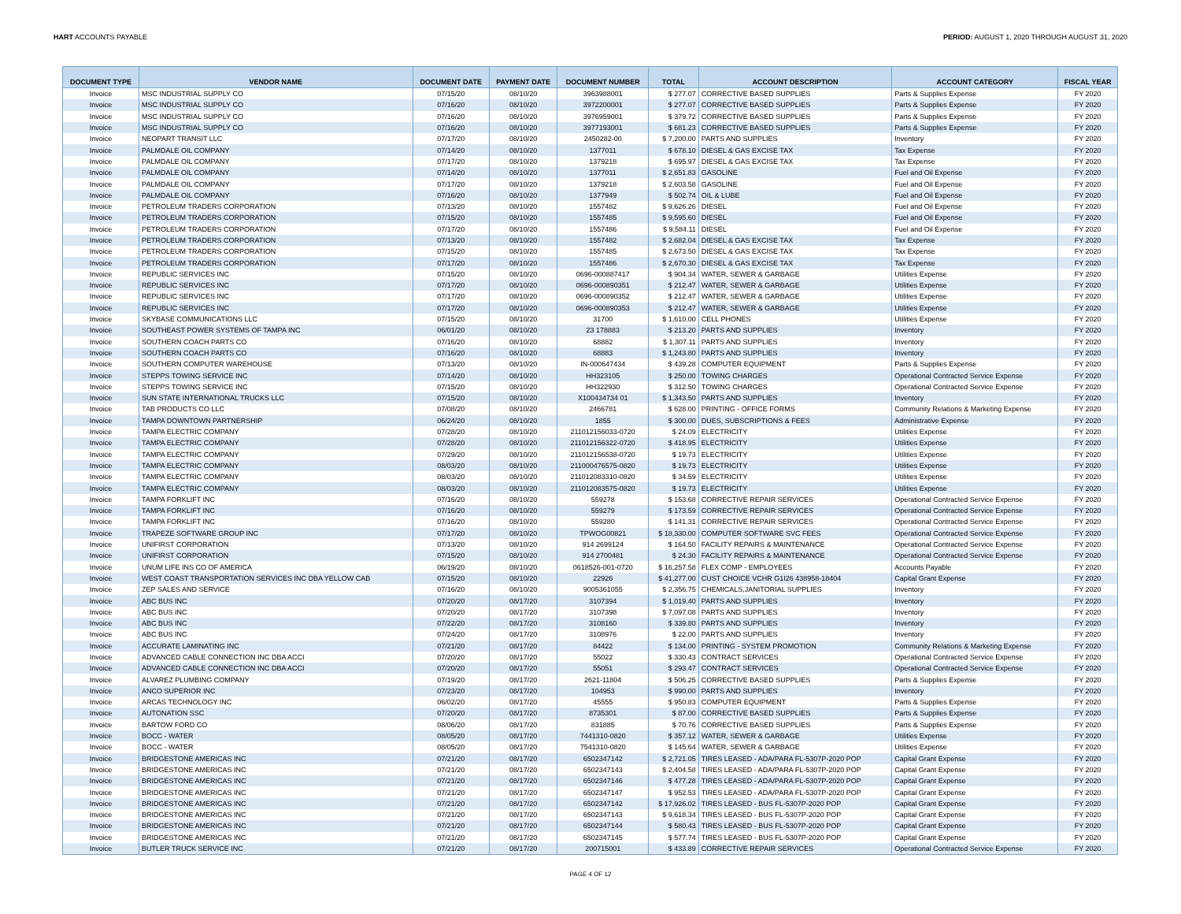HART ACCOUNTS PAYABLE PERIOD: AUGUST 1, 2020 THROUGH AUGUST 31, 2020
| DOCUMENT TYPE | VENDOR NAME | DOCUMENT DATE | PAYMENT DATE | DOCUMENT NUMBER | TOTAL | ACCOUNT DESCRIPTION | ACCOUNT CATEGORY | FISCAL YEAR |
| --- | --- | --- | --- | --- | --- | --- | --- | --- |
| Invoice | MSC INDUSTRIAL SUPPLY CO | 07/15/20 | 08/10/20 | 3963988001 | $ 277.07 | CORRECTIVE BASED SUPPLIES | Parts & Supplies Expense | FY 2020 |
| Invoice | MSC INDUSTRIAL SUPPLY CO | 07/16/20 | 08/10/20 | 3972200001 | $ 277.07 | CORRECTIVE BASED SUPPLIES | Parts & Supplies Expense | FY 2020 |
| Invoice | MSC INDUSTRIAL SUPPLY CO | 07/16/20 | 08/10/20 | 3976959001 | $ 379.72 | CORRECTIVE BASED SUPPLIES | Parts & Supplies Expense | FY 2020 |
| Invoice | MSC INDUSTRIAL SUPPLY CO | 07/16/20 | 08/10/20 | 3977193001 | $ 681.23 | CORRECTIVE BASED SUPPLIES | Parts & Supplies Expense | FY 2020 |
| Invoice | NEOPART TRANSIT LLC | 07/17/20 | 08/10/20 | 2450282-00 | $ 7,200.00 | PARTS AND SUPPLIES | Inventory | FY 2020 |
| Invoice | PALMDALE OIL COMPANY | 07/14/20 | 08/10/20 | 1377011 | $ 678.10 | DIESEL & GAS EXCISE TAX | Tax Expense | FY 2020 |
| Invoice | PALMDALE OIL COMPANY | 07/17/20 | 08/10/20 | 1379218 | $ 695.97 | DIESEL & GAS EXCISE TAX | Tax Expense | FY 2020 |
| Invoice | PALMDALE OIL COMPANY | 07/14/20 | 08/10/20 | 1377011 | $ 2,651.83 | GASOLINE | Fuel and Oil Expense | FY 2020 |
| Invoice | PALMDALE OIL COMPANY | 07/17/20 | 08/10/20 | 1379218 | $ 2,603.58 | GASOLINE | Fuel and Oil Expense | FY 2020 |
| Invoice | PALMDALE OIL COMPANY | 07/16/20 | 08/10/20 | 1377949 | $ 502.74 | OIL & LUBE | Fuel and Oil Expense | FY 2020 |
| Invoice | PETROLEUM TRADERS CORPORATION | 07/13/20 | 08/10/20 | 1557482 | $ 9,626.26 | DIESEL | Fuel and Oil Expense | FY 2020 |
| Invoice | PETROLEUM TRADERS CORPORATION | 07/15/20 | 08/10/20 | 1557485 | $ 9,595.60 | DIESEL | Fuel and Oil Expense | FY 2020 |
| Invoice | PETROLEUM TRADERS CORPORATION | 07/17/20 | 08/10/20 | 1557486 | $ 9,584.11 | DIESEL | Fuel and Oil Expense | FY 2020 |
| Invoice | PETROLEUM TRADERS CORPORATION | 07/13/20 | 08/10/20 | 1557482 | $ 2,682.04 | DIESEL & GAS EXCISE TAX | Tax Expense | FY 2020 |
| Invoice | PETROLEUM TRADERS CORPORATION | 07/15/20 | 08/10/20 | 1557485 | $ 2,673.50 | DIESEL & GAS EXCISE TAX | Tax Expense | FY 2020 |
| Invoice | PETROLEUM TRADERS CORPORATION | 07/17/20 | 08/10/20 | 1557486 | $ 2,670.30 | DIESEL & GAS EXCISE TAX | Tax Expense | FY 2020 |
| Invoice | REPUBLIC SERVICES INC | 07/15/20 | 08/10/20 | 0696-000887417 | $ 904.34 | WATER, SEWER & GARBAGE | Utilities Expense | FY 2020 |
| Invoice | REPUBLIC SERVICES INC | 07/17/20 | 08/10/20 | 0696-000890351 | $ 212.47 | WATER, SEWER & GARBAGE | Utilities Expense | FY 2020 |
| Invoice | REPUBLIC SERVICES INC | 07/17/20 | 08/10/20 | 0696-000890352 | $ 212.47 | WATER, SEWER & GARBAGE | Utilities Expense | FY 2020 |
| Invoice | REPUBLIC SERVICES INC | 07/17/20 | 08/10/20 | 0696-000890353 | $ 212.47 | WATER, SEWER & GARBAGE | Utilities Expense | FY 2020 |
| Invoice | SKYBASE COMMUNICATIONS LLC | 07/15/20 | 08/10/20 | 31700 | $ 1,610.00 | CELL PHONES | Utilities Expense | FY 2020 |
| Invoice | SOUTHEAST POWER SYSTEMS OF TAMPA INC | 06/01/20 | 08/10/20 | 23 178883 | $ 213.20 | PARTS AND SUPPLIES | Inventory | FY 2020 |
| Invoice | SOUTHERN COACH PARTS CO | 07/16/20 | 08/10/20 | 68882 | $ 1,307.11 | PARTS AND SUPPLIES | Inventory | FY 2020 |
| Invoice | SOUTHERN COACH PARTS CO | 07/16/20 | 08/10/20 | 68883 | $ 1,243.80 | PARTS AND SUPPLIES | Inventory | FY 2020 |
| Invoice | SOUTHERN COMPUTER WAREHOUSE | 07/13/20 | 08/10/20 | IN-000647434 | $ 439.28 | COMPUTER EQUIPMENT | Parts & Supplies Expense | FY 2020 |
| Invoice | STEPPS TOWING SERVICE INC | 07/14/20 | 08/10/20 | HH323105 | $ 250.00 | TOWING CHARGES | Operational Contracted Service Expense | FY 2020 |
| Invoice | STEPPS TOWING SERVICE INC | 07/15/20 | 08/10/20 | HH322930 | $ 312.50 | TOWING CHARGES | Operational Contracted Service Expense | FY 2020 |
| Invoice | SUN STATE INTERNATIONAL TRUCKS LLC | 07/15/20 | 08/10/20 | X100434734 01 | $ 1,343.50 | PARTS AND SUPPLIES | Inventory | FY 2020 |
| Invoice | TAB PRODUCTS CO LLC | 07/08/20 | 08/10/20 | 2466781 | $ 628.00 | PRINTING - OFFICE FORMS | Community Relations & Marketing Expense | FY 2020 |
| Invoice | TAMPA DOWNTOWN PARTNERSHIP | 06/24/20 | 08/10/20 | 1855 | $ 300.00 | DUES, SUBSCRIPTIONS & FEES | Administrative Expense | FY 2020 |
| Invoice | TAMPA ELECTRIC COMPANY | 07/28/20 | 08/10/20 | 211012156033-0720 | $ 24.09 | ELECTRICITY | Utilities Expense | FY 2020 |
| Invoice | TAMPA ELECTRIC COMPANY | 07/28/20 | 08/10/20 | 211012156322-0720 | $ 418.95 | ELECTRICITY | Utilities Expense | FY 2020 |
| Invoice | TAMPA ELECTRIC COMPANY | 07/29/20 | 08/10/20 | 211012156538-0720 | $ 19.73 | ELECTRICITY | Utilities Expense | FY 2020 |
| Invoice | TAMPA ELECTRIC COMPANY | 08/03/20 | 08/10/20 | 211000476575-0820 | $ 19.73 | ELECTRICITY | Utilities Expense | FY 2020 |
| Invoice | TAMPA ELECTRIC COMPANY | 08/03/20 | 08/10/20 | 211012083310-0820 | $ 34.59 | ELECTRICITY | Utilities Expense | FY 2020 |
| Invoice | TAMPA ELECTRIC COMPANY | 08/03/20 | 08/10/20 | 211012083575-0820 | $ 19.73 | ELECTRICITY | Utilities Expense | FY 2020 |
| Invoice | TAMPA FORKLIFT INC | 07/16/20 | 08/10/20 | 559278 | $ 153.68 | CORRECTIVE REPAIR SERVICES | Operational Contracted Service Expense | FY 2020 |
| Invoice | TAMPA FORKLIFT INC | 07/16/20 | 08/10/20 | 559279 | $ 173.59 | CORRECTIVE REPAIR SERVICES | Operational Contracted Service Expense | FY 2020 |
| Invoice | TAMPA FORKLIFT INC | 07/16/20 | 08/10/20 | 559280 | $ 141.31 | CORRECTIVE REPAIR SERVICES | Operational Contracted Service Expense | FY 2020 |
| Invoice | TRAPEZE SOFTWARE GROUP INC | 07/17/20 | 08/10/20 | TPWOG00821 | $ 18,330.00 | COMPUTER SOFTWARE SVC FEES | Operational Contracted Service Expense | FY 2020 |
| Invoice | UNIFIRST CORPORATION | 07/13/20 | 08/10/20 | 914 2699124 | $ 164.50 | FACILITY REPAIRS & MAINTENANCE | Operational Contracted Service Expense | FY 2020 |
| Invoice | UNIFIRST CORPORATION | 07/15/20 | 08/10/20 | 914 2700481 | $ 24.30 | FACILITY REPAIRS & MAINTENANCE | Operational Contracted Service Expense | FY 2020 |
| Invoice | UNUM LIFE INS CO OF AMERICA | 06/19/20 | 08/10/20 | 0618526-001-0720 | $ 16,257.58 | FLEX COMP - EMPLOYEES | Accounts Payable | FY 2020 |
| Invoice | WEST COAST TRANSPORTATION SERVICES INC DBA YELLOW CAB | 07/15/20 | 08/10/20 | 22926 | $ 41,277.00 | CUST CHOICE VCHR G1I26 438958-18404 | Capital Grant Expense | FY 2020 |
| Invoice | ZEP SALES AND SERVICE | 07/16/20 | 08/10/20 | 9005361055 | $ 2,356.75 | CHEMICALS,JANITORIAL SUPPLIES | Inventory | FY 2020 |
| Invoice | ABC BUS INC | 07/20/20 | 08/17/20 | 3107394 | $ 1,019.40 | PARTS AND SUPPLIES | Inventory | FY 2020 |
| Invoice | ABC BUS INC | 07/20/20 | 08/17/20 | 3107398 | $ 7,097.08 | PARTS AND SUPPLIES | Inventory | FY 2020 |
| Invoice | ABC BUS INC | 07/22/20 | 08/17/20 | 3108160 | $ 339.80 | PARTS AND SUPPLIES | Inventory | FY 2020 |
| Invoice | ABC BUS INC | 07/24/20 | 08/17/20 | 3108976 | $ 22.00 | PARTS AND SUPPLIES | Inventory | FY 2020 |
| Invoice | ACCURATE LAMINATING INC | 07/21/20 | 08/17/20 | 84422 | $ 134.00 | PRINTING - SYSTEM PROMOTION | Community Relations & Marketing Expense | FY 2020 |
| Invoice | ADVANCED CABLE CONNECTION INC DBA ACCI | 07/20/20 | 08/17/20 | 55022 | $ 330.43 | CONTRACT SERVICES | Operational Contracted Service Expense | FY 2020 |
| Invoice | ADVANCED CABLE CONNECTION INC DBA ACCI | 07/20/20 | 08/17/20 | 55051 | $ 293.47 | CONTRACT SERVICES | Operational Contracted Service Expense | FY 2020 |
| Invoice | ALVAREZ PLUMBING COMPANY | 07/19/20 | 08/17/20 | 2621-11804 | $ 506.25 | CORRECTIVE BASED SUPPLIES | Parts & Supplies Expense | FY 2020 |
| Invoice | ANCO SUPERIOR INC | 07/23/20 | 08/17/20 | 104953 | $ 990.00 | PARTS AND SUPPLIES | Inventory | FY 2020 |
| Invoice | ARCAS TECHNOLOGY INC | 06/02/20 | 08/17/20 | 45555 | $ 950.83 | COMPUTER EQUIPMENT | Parts & Supplies Expense | FY 2020 |
| Invoice | AUTONATION SSC | 07/20/20 | 08/17/20 | 8735301 | $ 87.00 | CORRECTIVE BASED SUPPLIES | Parts & Supplies Expense | FY 2020 |
| Invoice | BARTOW FORD CO | 08/06/20 | 08/17/20 | 831885 | $ 70.76 | CORRECTIVE BASED SUPPLIES | Parts & Supplies Expense | FY 2020 |
| Invoice | BOCC - WATER | 08/05/20 | 08/17/20 | 7441310-0820 | $ 357.12 | WATER, SEWER & GARBAGE | Utilities Expense | FY 2020 |
| Invoice | BOCC - WATER | 08/05/20 | 08/17/20 | 7541310-0820 | $ 145.64 | WATER, SEWER & GARBAGE | Utilities Expense | FY 2020 |
| Invoice | BRIDGESTONE AMERICAS INC | 07/21/20 | 08/17/20 | 6502347142 | $ 2,721.05 | TIRES LEASED - ADA/PARA FL-5307P-2020 POP | Capital Grant Expense | FY 2020 |
| Invoice | BRIDGESTONE AMERICAS INC | 07/21/20 | 08/17/20 | 6502347143 | $ 2,404.58 | TIRES LEASED - ADA/PARA FL-5307P-2020 POP | Capital Grant Expense | FY 2020 |
| Invoice | BRIDGESTONE AMERICAS INC | 07/21/20 | 08/17/20 | 6502347146 | $ 477.28 | TIRES LEASED - ADA/PARA FL-5307P-2020 POP | Capital Grant Expense | FY 2020 |
| Invoice | BRIDGESTONE AMERICAS INC | 07/21/20 | 08/17/20 | 6502347147 | $ 952.53 | TIRES LEASED - ADA/PARA FL-5307P-2020 POP | Capital Grant Expense | FY 2020 |
| Invoice | BRIDGESTONE AMERICAS INC | 07/21/20 | 08/17/20 | 6502347142 | $ 17,926.02 | TIRES LEASED - BUS FL-5307P-2020 POP | Capital Grant Expense | FY 2020 |
| Invoice | BRIDGESTONE AMERICAS INC | 07/21/20 | 08/17/20 | 6502347143 | $ 9,618.34 | TIRES LEASED - BUS FL-5307P-2020 POP | Capital Grant Expense | FY 2020 |
| Invoice | BRIDGESTONE AMERICAS INC | 07/21/20 | 08/17/20 | 6502347144 | $ 580.43 | TIRES LEASED - BUS FL-5307P-2020 POP | Capital Grant Expense | FY 2020 |
| Invoice | BRIDGESTONE AMERICAS INC | 07/21/20 | 08/17/20 | 6502347145 | $ 577.74 | TIRES LEASED - BUS FL-5307P-2020 POP | Capital Grant Expense | FY 2020 |
| Invoice | BUTLER TRUCK SERVICE INC | 07/21/20 | 08/17/20 | 200715001 | $ 433.89 | CORRECTIVE REPAIR SERVICES | Operational Contracted Service Expense | FY 2020 |
PAGE 4 OF 12